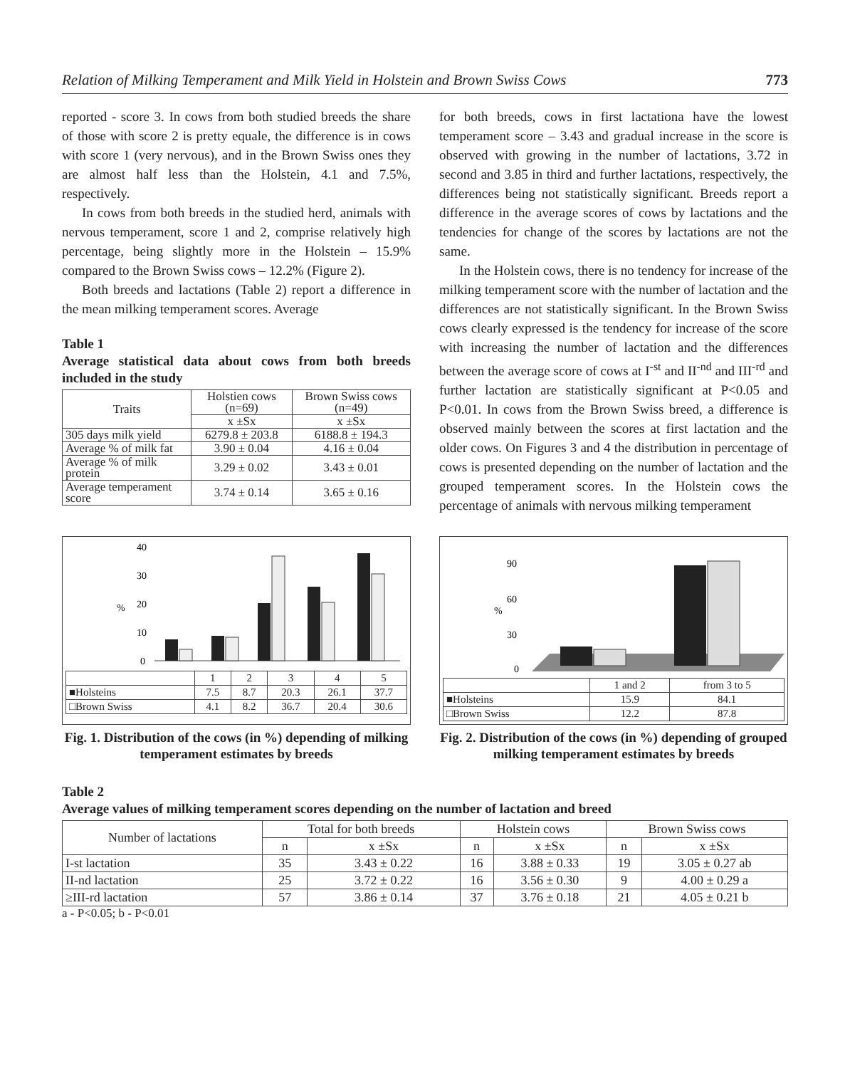Relation of Milking Temperament and Milk Yield in Holstein and Brown Swiss Cows 773
reported - score 3. In cows from both studied breeds the share of those with score 2 is pretty equale, the difference is in cows with score 1 (very nervous), and in the Brown Swiss ones they are almost half less than the Holstein, 4.1 and 7.5%, respectively.
In cows from both breeds in the studied herd, animals with nervous temperament, score 1 and 2, comprise relatively high percentage, being slightly more in the Holstein – 15.9% compared to the Brown Swiss cows – 12.2% (Figure 2).
Both breeds and lactations (Table 2) report a difference in the mean milking temperament scores. Average
Table 1
Average statistical data about cows from both breeds included in the study
| Traits | Holstien cows (n=69) | Brown Swiss cows (n=49) |
| --- | --- | --- |
| | x ±Sx | x ±Sx |
| 305 days milk yield | 6279.8 ± 203.8 | 6188.8 ± 194.3 |
| Average % of milk fat | 3.90 ± 0.04 | 4.16 ± 0.04 |
| Average % of milk protein | 3.29 ± 0.02 | 3.43 ± 0.01 |
| Average temperament score | 3.74 ± 0.14 | 3.65 ± 0.16 |
for both breeds, cows in first lactationa have the lowest temperament score – 3.43 and gradual increase in the score is observed with growing in the number of lactations, 3.72 in second and 3.85 in third and further lactations, respectively, the differences being not statistically significant. Breeds report a difference in the average scores of cows by lactations and the tendencies for change of the scores by lactations are not the same.
In the Holstein cows, there is no tendency for increase of the milking temperament score with the number of lactation and the differences are not statistically significant. In the Brown Swiss cows clearly expressed is the tendency for increase of the score with increasing the number of lactation and the differences between the average score of cows at I<sup>-st</sup> and II<sup>-nd</sup> and III<sup>-rd</sup> and further lactation are statistically significant at P<0.05 and P<0.01. In cows from the Brown Swiss breed, a difference is observed mainly between the scores at first lactation and the older cows. On Figures 3 and 4 the distribution in percentage of cows is presented depending on the number of lactation and the grouped temperament scores. In the Holstein cows the percentage of animals with nervous milking temperament
40
30
20
10
0
%
| | 1 | 2 | 3 | 4 | 5 |
| ■Holsteins | 7.5 | 8.7 | 20.3 | 26.1 | 37.7 |
| □Brown Swiss | 4.1 | 8.2 | 36.7 | 20.4 | 30.6 |
Fig. 1. Distribution of the cows (in %) depending of milking temperament estimates by breeds
90
60
%
30
0
| | 1 and 2 | from 3 to 5 |
| ■Holsteins | 15.9 | 84.1 |
| □Brown Swiss | 12.2 | 87.8 |
Fig. 2. Distribution of the cows (in %) depending of grouped milking temperament estimates by breeds
Table 2
Average values of milking temperament scores depending on the number of lactation and breed
| Number of lactations | Total for both breeds | | Holstein cows | | Brown Swiss cows | |
| --- | --- | --- | --- | --- | --- | --- |
| | n | x ±Sx | n | x ±Sx | n | x ±Sx |
| I-st lactation | 35 | 3.43 ± 0.22 | 16 | 3.88 ± 0.33 | 19 | 3.05 ± 0.27 ab |
| II-nd lactation | 25 | 3.72 ± 0.22 | 16 | 3.56 ± 0.30 | 9 | 4.00 ± 0.29 a |
| ≥III-rd lactation | 57 | 3.86 ± 0.14 | 37 | 3.76 ± 0.18 | 21 | 4.05 ± 0.21 b |
a - P<0.05; b - P<0.01